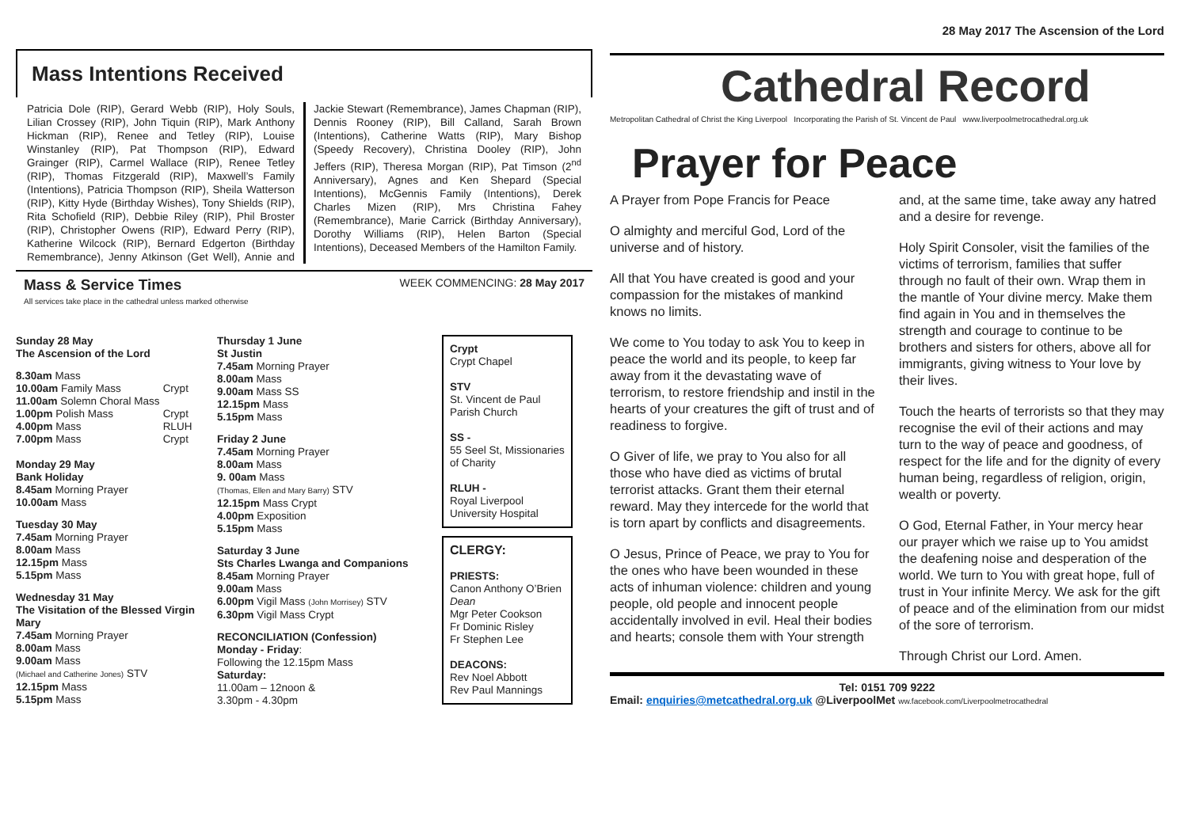Mass Intentions Received
Patricia Dole (RIP), Gerard Webb (RIP), Holy Souls, Lilian Crossey (RIP), John Tiquin (RIP), Mark Anthony Hickman (RIP), Renee and Tetley (RIP), Louise Winstanley (RIP), Pat Thompson (RIP), Edward Grainger (RIP), Carmel Wallace (RIP), Renee Tetley (RIP), Thomas Fitzgerald (RIP), Maxwell’s Family (Intentions), Patricia Thompson (RIP), Sheila Watterson (RIP), Kitty Hyde (Birthday Wishes), Tony Shields (RIP), Rita Schofield (RIP), Debbie Riley (RIP), Phil Broster (RIP), Christopher Owens (RIP), Edward Perry (RIP), Katherine Wilcock (RIP), Bernard Edgerton (Birthday Remembrance), Jenny Atkinson (Get Well), Annie and Jackie Stewart (Remembrance), James Chapman (RIP), Dennis Rooney (RIP), Bill Calland, Sarah Brown (Intentions), Catherine Watts (RIP), Mary Bishop (Speedy Recovery), Christina Dooley (RIP), John Jeffers (RIP), Theresa Morgan (RIP), Pat Timson (2<sup>nd</sup> Anniversary), Agnes and Ken Shepard (Special Intentions), McGennis Family (Intentions), Derek Charles Mizen (RIP), Mrs Christina Fahey (Remembrance), Marie Carrick (Birthday Anniversary), Dorothy Williams (RIP), Helen Barton (Special Intentions), Deceased Members of the Hamilton Family.
Mass & Service Times
All services take place in the cathedral unless marked otherwise
WEEK COMMENCING: 28 May 2017
Sunday 28 May
The Ascension of the Lord
| 8.30am Mass | |
| 10.00am Family Mass | Crypt |
| 11.00am Solemn Choral Mass | |
| 1.00pm Polish Mass | Crypt |
| 4.00pm Mass | RLUH |
| 7.00pm Mass | Crypt |
Monday 29 May
Bank Holiday
8.45am Morning Prayer
10.00am Mass
Tuesday 30 May
7.45am Morning Prayer
8.00am Mass
12.15pm Mass
5.15pm Mass
Wednesday 31 May
The Visitation of the Blessed Virgin Mary
7.45am Morning Prayer
8.00am Mass
9.00am Mass
(Michael and Catherine Jones) STV
12.15pm Mass
5.15pm Mass
Thursday 1 June
St Justin
7.45am Morning Prayer
8.00am Mass
9.00am Mass SS
12.15pm Mass
5.15pm Mass
Friday 2 June
7.45am Morning Prayer
8.00am Mass
9. 00am Mass
(Thomas, Ellen and Mary Barry) STV
12.15pm Mass Crypt
4.00pm Exposition
5.15pm Mass
Saturday 3 June
Sts Charles Lwanga and Companions
8.45am Morning Prayer
9.00am Mass
6.00pm Vigil Mass (John Morrisey) STV
6.30pm Vigil Mass Crypt
RECONCILIATION (Confession)
Monday - Friday:
Following the 12.15pm Mass
Saturday:
11.00am – 12noon &
3.30pm - 4.30pm
Crypt
Crypt Chapel
STV
St. Vincent de Paul Parish Church
SS -
55 Seel St, Missionaries of Charity
RLUH -
Royal Liverpool University Hospital
CLERGY:
PRIESTS:
Canon Anthony O’Brien Dean
Mgr Peter Cookson
Fr Dominic Risley
Fr Stephen Lee
DEACONS:
Rev Noel Abbott
Rev Paul Mannings
28 May 2017 The Ascension of the Lord
Cathedral Record
Metropolitan Cathedral of Christ the King Liverpool Incorporating the Parish of St. Vincent de Paul www.liverpoolmetrocathedral.org.uk
Prayer for Peace
A Prayer from Pope Francis for Peace
O almighty and merciful God, Lord of the universe and of history.
All that You have created is good and your compassion for the mistakes of mankind knows no limits.
We come to You today to ask You to keep in peace the world and its people, to keep far away from it the devastating wave of terrorism, to restore friendship and instil in the hearts of your creatures the gift of trust and of readiness to forgive.
O Giver of life, we pray to You also for all those who have died as victims of brutal terrorist attacks. Grant them their eternal reward. May they intercede for the world that is torn apart by conflicts and disagreements.
O Jesus, Prince of Peace, we pray to You for the ones who have been wounded in these acts of inhuman violence: children and young people, old people and innocent people accidentally involved in evil. Heal their bodies and hearts; console them with Your strength and, at the same time, take away any hatred and a desire for revenge.
Holy Spirit Consoler, visit the families of the victims of terrorism, families that suffer through no fault of their own. Wrap them in the mantle of Your divine mercy. Make them find again in You and in themselves the strength and courage to continue to be brothers and sisters for others, above all for immigrants, giving witness to Your love by their lives.
Touch the hearts of terrorists so that they may recognise the evil of their actions and may turn to the way of peace and goodness, of respect for the life and for the dignity of every human being, regardless of religion, origin, wealth or poverty.
O God, Eternal Father, in Your mercy hear our prayer which we raise up to You amidst the deafening noise and desperation of the world. We turn to You with great hope, full of trust in Your infinite Mercy. We ask for the gift of peace and of the elimination from our midst of the sore of terrorism.
Through Christ our Lord. Amen.
Tel: 0151 709 9222
Email: enquiries@metcathedral.org.uk @LiverpoolMet ww.facebook.com/Liverpoolmetrocathedral